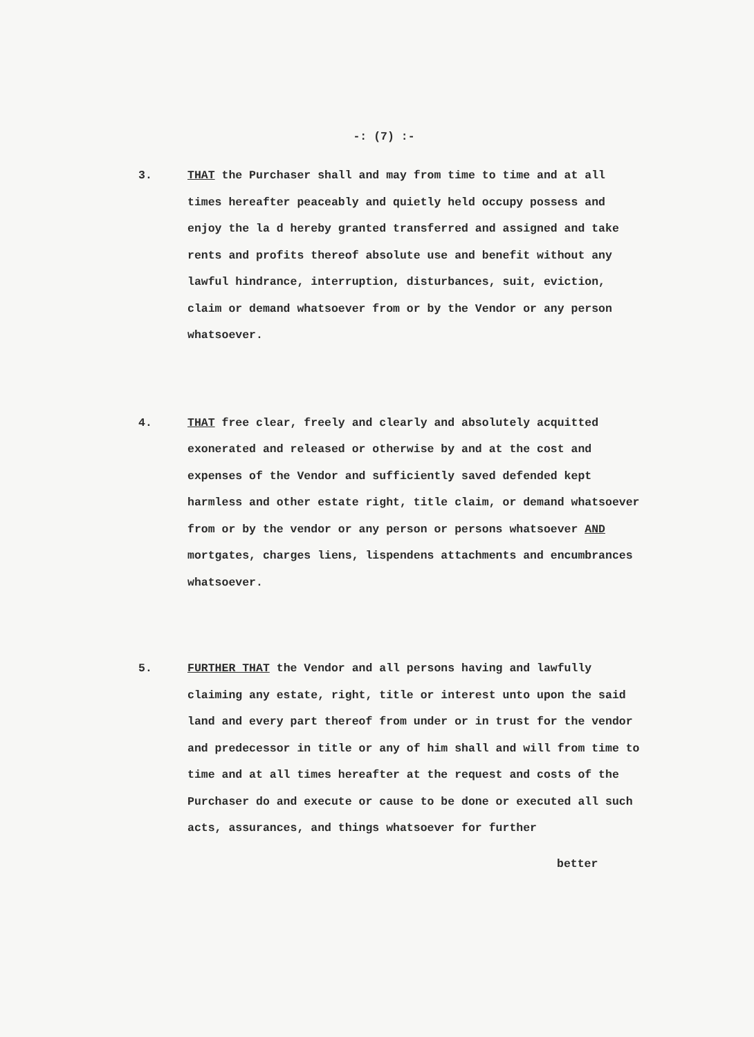-: (7) :-
3. THAT the Purchaser shall and may from time to time and at all times hereafter peaceably and quietly held occupy possess and enjoy the la d hereby granted transferred and assigned and take rents and profits thereof absolute use and benefit without any lawful hindrance, interruption, disturbances, suit, eviction, claim or demand whatsoever from or by the Vendor or any person whatsoever.
4. THAT free clear, freely and clearly and absolutely acquitted exonerated and released or otherwise by and at the cost and expenses of the Vendor and sufficiently saved defended kept harmless and other estate right, title claim, or demand whatsoever from or by the vendor or any person or persons whatsoever AND mortgates, charges liens, lispendens attachments and encumbrances whatsoever.
5. FURTHER THAT the Vendor and all persons having and lawfully claiming any estate, right, title or interest unto upon the said land and every part thereof from under or in trust for the vendor and predecessor in title or any of him shall and will from time to time and at all times hereafter at the request and costs of the Purchaser do and execute or cause to be done or executed all such acts, assurances, and things whatsoever for further
better